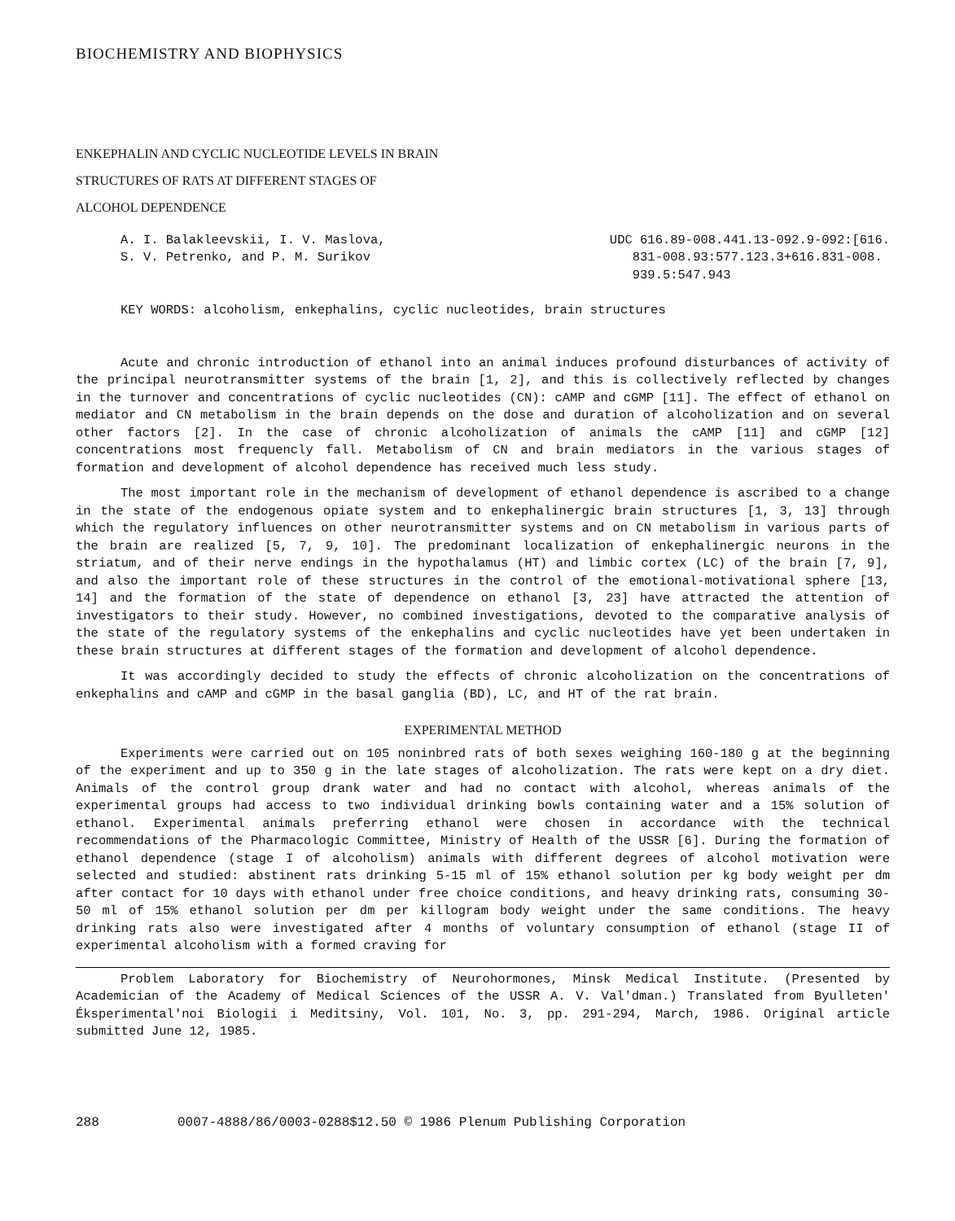BIOCHEMISTRY AND BIOPHYSICS
ENKEPHALIN AND CYCLIC NUCLEOTIDE LEVELS IN BRAIN
STRUCTURES OF RATS AT DIFFERENT STAGES OF
ALCOHOL DEPENDENCE
A. I. Balakleevskii, I. V. Maslova,
S. V. Petrenko, and P. M. Surikov
UDC 616.89-008.441.13-092.9-092:[616.
831-008.93:577.123.3+616.831-008.
939.5:547.943
KEY WORDS: alcoholism, enkephalins, cyclic nucleotides, brain structures
Acute and chronic introduction of ethanol into an animal induces profound disturbances of activity of the principal neurotransmitter systems of the brain [1, 2], and this is collectively reflected by changes in the turnover and concentrations of cyclic nucleotides (CN): cAMP and cGMP [11]. The effect of ethanol on mediator and CN metabolism in the brain depends on the dose and duration of alcoholization and on several other factors [2]. In the case of chronic alcoholization of animals the cAMP [11] and cGMP [12] concentrations most frequencly fall. Metabolism of CN and brain mediators in the various stages of formation and development of alcohol dependence has received much less study.
The most important role in the mechanism of development of ethanol dependence is ascribed to a change in the state of the endogenous opiate system and to enkephalinergic brain structures [1, 3, 13] through which the regulatory influences on other neurotransmitter systems and on CN metabolism in various parts of the brain are realized [5, 7, 9, 10]. The predominant localization of enkephalinergic neurons in the striatum, and of their nerve endings in the hypothalamus (HT) and limbic cortex (LC) of the brain [7, 9], and also the important role of these structures in the control of the emotional-motivational sphere [13, 14] and the formation of the state of dependence on ethanol [3, 23] have attracted the attention of investigators to their study. However, no combined investigations, devoted to the comparative analysis of the state of the regulatory systems of the enkephalins and cyclic nucleotides have yet been undertaken in these brain structures at different stages of the formation and development of alcohol dependence.
It was accordingly decided to study the effects of chronic alcoholization on the concentrations of enkephalins and cAMP and cGMP in the basal ganglia (BD), LC, and HT of the rat brain.
EXPERIMENTAL METHOD
Experiments were carried out on 105 noninbred rats of both sexes weighing 160-180 g at the beginning of the experiment and up to 350 g in the late stages of alcoholization. The rats were kept on a dry diet. Animals of the control group drank water and had no contact with alcohol, whereas animals of the experimental groups had access to two individual drinking bowls containing water and a 15% solution of ethanol. Experimental animals preferring ethanol were chosen in accordance with the technical recommendations of the Pharmacologic Committee, Ministry of Health of the USSR [6]. During the formation of ethanol dependence (stage I of alcoholism) animals with different degrees of alcohol motivation were selected and studied: abstinent rats drinking 5-15 ml of 15% ethanol solution per kg body weight per dm after contact for 10 days with ethanol under free choice conditions, and heavy drinking rats, consuming 30-50 ml of 15% ethanol solution per dm per killogram body weight under the same conditions. The heavy drinking rats also were investigated after 4 months of voluntary consumption of ethanol (stage II of experimental alcoholism with a formed craving for
Problem Laboratory for Biochemistry of Neurohormones, Minsk Medical Institute. (Presented by Academician of the Academy of Medical Sciences of the USSR A. V. Val'dman.) Translated from Byulleten' Éksperimental'noi Biologii i Meditsiny, Vol. 101, No. 3, pp. 291-294, March, 1986. Original article submitted June 12, 1985.
288 0007-4888/86/0003-0288$12.50 © 1986 Plenum Publishing Corporation